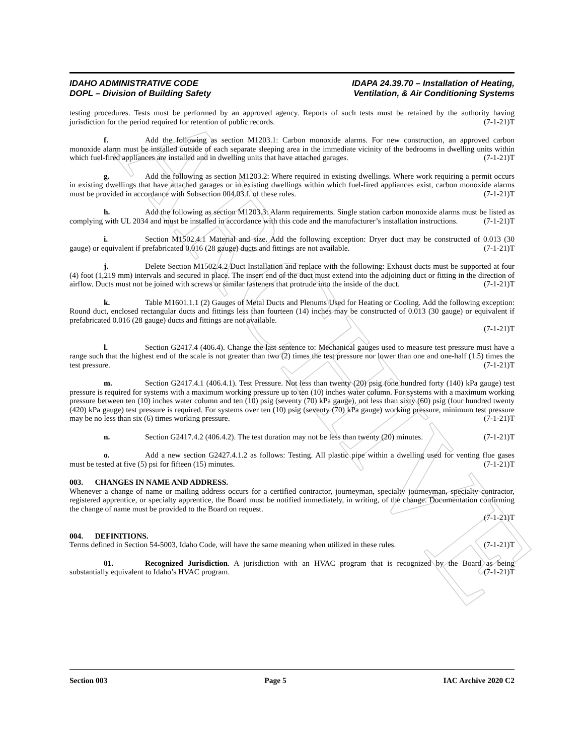ARCHIVE
IDAHO ADMINISTRATIVE CODE
DOPL – Division of Building Safety
IDAPA 24.39.70 – Installation of Heating,
Ventilation, & Air Conditioning Systems
testing procedures. Tests must be performed by an approved agency. Reports of such tests must be retained by the authority having jurisdiction for the period required for retention of public records. (7-1-21)T
f. Add the following as section M1203.1: Carbon monoxide alarms. For new construction, an approved carbon monoxide alarm must be installed outside of each separate sleeping area in the immediate vicinity of the bedrooms in dwelling units within which fuel-fired appliances are installed and in dwelling units that have attached garages. (7-1-21)T
g. Add the following as section M1203.2: Where required in existing dwellings. Where work requiring a permit occurs in existing dwellings that have attached garages or in existing dwellings within which fuel-fired appliances exist, carbon monoxide alarms must be provided in accordance with Subsection 004.03.f. of these rules. (7-1-21)T
h. Add the following as section M1203.3: Alarm requirements. Single station carbon monoxide alarms must be listed as complying with UL 2034 and must be installed in accordance with this code and the manufacturer’s installation instructions. (7-1-21)T
i. Section M1502.4.1 Material and size. Add the following exception: Dryer duct may be constructed of 0.013 (30 gauge) or equivalent if prefabricated 0.016 (28 gauge) ducts and fittings are not available. (7-1-21)T
j. Delete Section M1502.4.2 Duct Installation and replace with the following: Exhaust ducts must be supported at four (4) foot (1,219 mm) intervals and secured in place. The insert end of the duct must extend into the adjoining duct or fitting in the direction of airflow. Ducts must not be joined with screws or similar fasteners that protrude into the inside of the duct. (7-1-21)T
k. Table M1601.1.1 (2) Gauges of Metal Ducts and Plenums Used for Heating or Cooling. Add the following exception: Round duct, enclosed rectangular ducts and fittings less than fourteen (14) inches may be constructed of 0.013 (30 gauge) or equivalent if prefabricated 0.016 (28 gauge) ducts and fittings are not available.
(7-1-21)T
l. Section G2417.4 (406.4). Change the last sentence to: Mechanical gauges used to measure test pressure must have a range such that the highest end of the scale is not greater than two (2) times the test pressure nor lower than one and one-half (1.5) times the test pressure. (7-1-21)T
m. Section G2417.4.1 (406.4.1). Test Pressure. Not less than twenty (20) psig (one hundred forty (140) kPa gauge) test pressure is required for systems with a maximum working pressure up to ten (10) inches water column. For systems with a maximum working pressure between ten (10) inches water column and ten (10) psig (seventy (70) kPa gauge), not less than sixty (60) psig (four hundred twenty (420) kPa gauge) test pressure is required. For systems over ten (10) psig (seventy (70) kPa gauge) working pressure, minimum test pressure may be no less than six (6) times working pressure. (7-1-21)T
n. Section G2417.4.2 (406.4.2). The test duration may not be less than twenty (20) minutes. (7-1-21)T
o. Add a new section G2427.4.1.2 as follows: Testing. All plastic pipe within a dwelling used for venting flue gases must be tested at five (5) psi for fifteen (15) minutes. (7-1-21)T
003. CHANGES IN NAME AND ADDRESS.
Whenever a change of name or mailing address occurs for a certified contractor, journeyman, specialty journeyman, specialty contractor, registered apprentice, or specialty apprentice, the Board must be notified immediately, in writing, of the change. Documentation confirming the change of name must be provided to the Board on request.
(7-1-21)T
004. DEFINITIONS.
Terms defined in Section 54-5003, Idaho Code, will have the same meaning when utilized in these rules. (7-1-21)T
01. Recognized Jurisdiction. A jurisdiction with an HVAC program that is recognized by the Board as being substantially equivalent to Idaho’s HVAC program. (7-1-21)T
Section 003 Page 5 IAC Archive 2020 C2